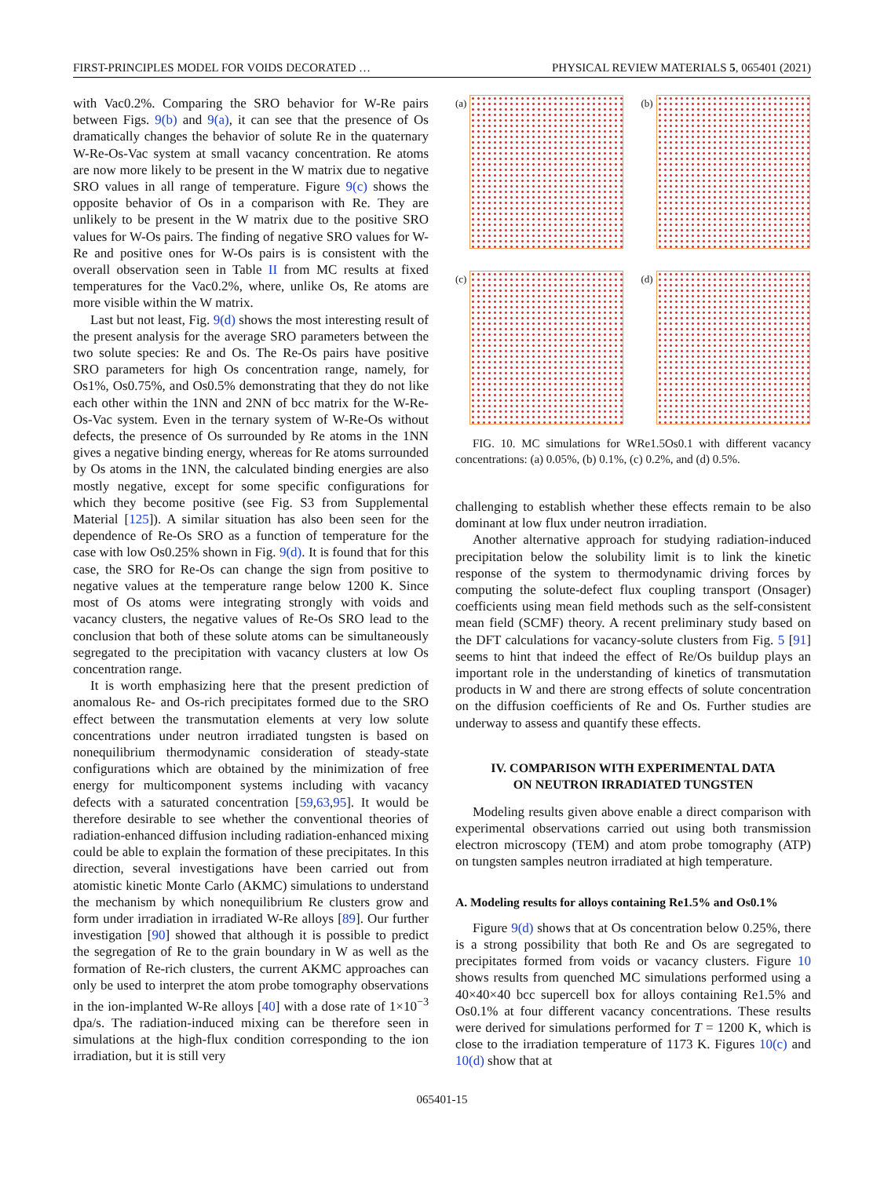FIRST-PRINCIPLES MODEL FOR VOIDS DECORATED … PHYSICAL REVIEW MATERIALS 5, 065401 (2021)
with Vac0.2%. Comparing the SRO behavior for W-Re pairs between Figs. 9(b) and 9(a), it can see that the presence of Os dramatically changes the behavior of solute Re in the quaternary W-Re-Os-Vac system at small vacancy concentration. Re atoms are now more likely to be present in the W matrix due to negative SRO values in all range of temperature. Figure 9(c) shows the opposite behavior of Os in a comparison with Re. They are unlikely to be present in the W matrix due to the positive SRO values for W-Os pairs. The finding of negative SRO values for W-Re and positive ones for W-Os pairs is is consistent with the overall observation seen in Table II from MC results at fixed temperatures for the Vac0.2%, where, unlike Os, Re atoms are more visible within the W matrix.
Last but not least, Fig. 9(d) shows the most interesting result of the present analysis for the average SRO parameters between the two solute species: Re and Os. The Re-Os pairs have positive SRO parameters for high Os concentration range, namely, for Os1%, Os0.75%, and Os0.5% demonstrating that they do not like each other within the 1NN and 2NN of bcc matrix for the W-Re-Os-Vac system. Even in the ternary system of W-Re-Os without defects, the presence of Os surrounded by Re atoms in the 1NN gives a negative binding energy, whereas for Re atoms surrounded by Os atoms in the 1NN, the calculated binding energies are also mostly negative, except for some specific configurations for which they become positive (see Fig. S3 from Supplemental Material [125]). A similar situation has also been seen for the dependence of Re-Os SRO as a function of temperature for the case with low Os0.25% shown in Fig. 9(d). It is found that for this case, the SRO for Re-Os can change the sign from positive to negative values at the temperature range below 1200 K. Since most of Os atoms were integrating strongly with voids and vacancy clusters, the negative values of Re-Os SRO lead to the conclusion that both of these solute atoms can be simultaneously segregated to the precipitation with vacancy clusters at low Os concentration range.
It is worth emphasizing here that the present prediction of anomalous Re- and Os-rich precipitates formed due to the SRO effect between the transmutation elements at very low solute concentrations under neutron irradiated tungsten is based on nonequilibrium thermodynamic consideration of steady-state configurations which are obtained by the minimization of free energy for multicomponent systems including with vacancy defects with a saturated concentration [59,63,95]. It would be therefore desirable to see whether the conventional theories of radiation-enhanced diffusion including radiation-enhanced mixing could be able to explain the formation of these precipitates. In this direction, several investigations have been carried out from atomistic kinetic Monte Carlo (AKMC) simulations to understand the mechanism by which nonequilibrium Re clusters grow and form under irradiation in irradiated W-Re alloys [89]. Our further investigation [90] showed that although it is possible to predict the segregation of Re to the grain boundary in W as well as the formation of Re-rich clusters, the current AKMC approaches can only be used to interpret the atom probe tomography observations in the ion-implanted W-Re alloys [40] with a dose rate of 1×10<sup>−3</sup> dpa/s. The radiation-induced mixing can be therefore seen in simulations at the high-flux condition corresponding to the ion irradiation, but it is still very
(a)
(b)
(c)
(d)
FIG. 10. MC simulations for WRe1.5Os0.1 with different vacancy concentrations: (a) 0.05%, (b) 0.1%, (c) 0.2%, and (d) 0.5%.
challenging to establish whether these effects remain to be also dominant at low flux under neutron irradiation.
Another alternative approach for studying radiation-induced precipitation below the solubility limit is to link the kinetic response of the system to thermodynamic driving forces by computing the solute-defect flux coupling transport (Onsager) coefficients using mean field methods such as the self-consistent mean field (SCMF) theory. A recent preliminary study based on the DFT calculations for vacancy-solute clusters from Fig. 5 [91] seems to hint that indeed the effect of Re/Os buildup plays an important role in the understanding of kinetics of transmutation products in W and there are strong effects of solute concentration on the diffusion coefficients of Re and Os. Further studies are underway to assess and quantify these effects.
IV. COMPARISON WITH EXPERIMENTAL DATA
ON NEUTRON IRRADIATED TUNGSTEN
Modeling results given above enable a direct comparison with experimental observations carried out using both transmission electron microscopy (TEM) and atom probe tomography (ATP) on tungsten samples neutron irradiated at high temperature.
A. Modeling results for alloys containing Re1.5% and Os0.1%
Figure 9(d) shows that at Os concentration below 0.25%, there is a strong possibility that both Re and Os are segregated to precipitates formed from voids or vacancy clusters. Figure 10 shows results from quenched MC simulations performed using a 40×40×40 bcc supercell box for alloys containing Re1.5% and Os0.1% at four different vacancy concentrations. These results were derived for simulations performed for T = 1200 K, which is close to the irradiation temperature of 1173 K. Figures 10(c) and 10(d) show that at
065401-15